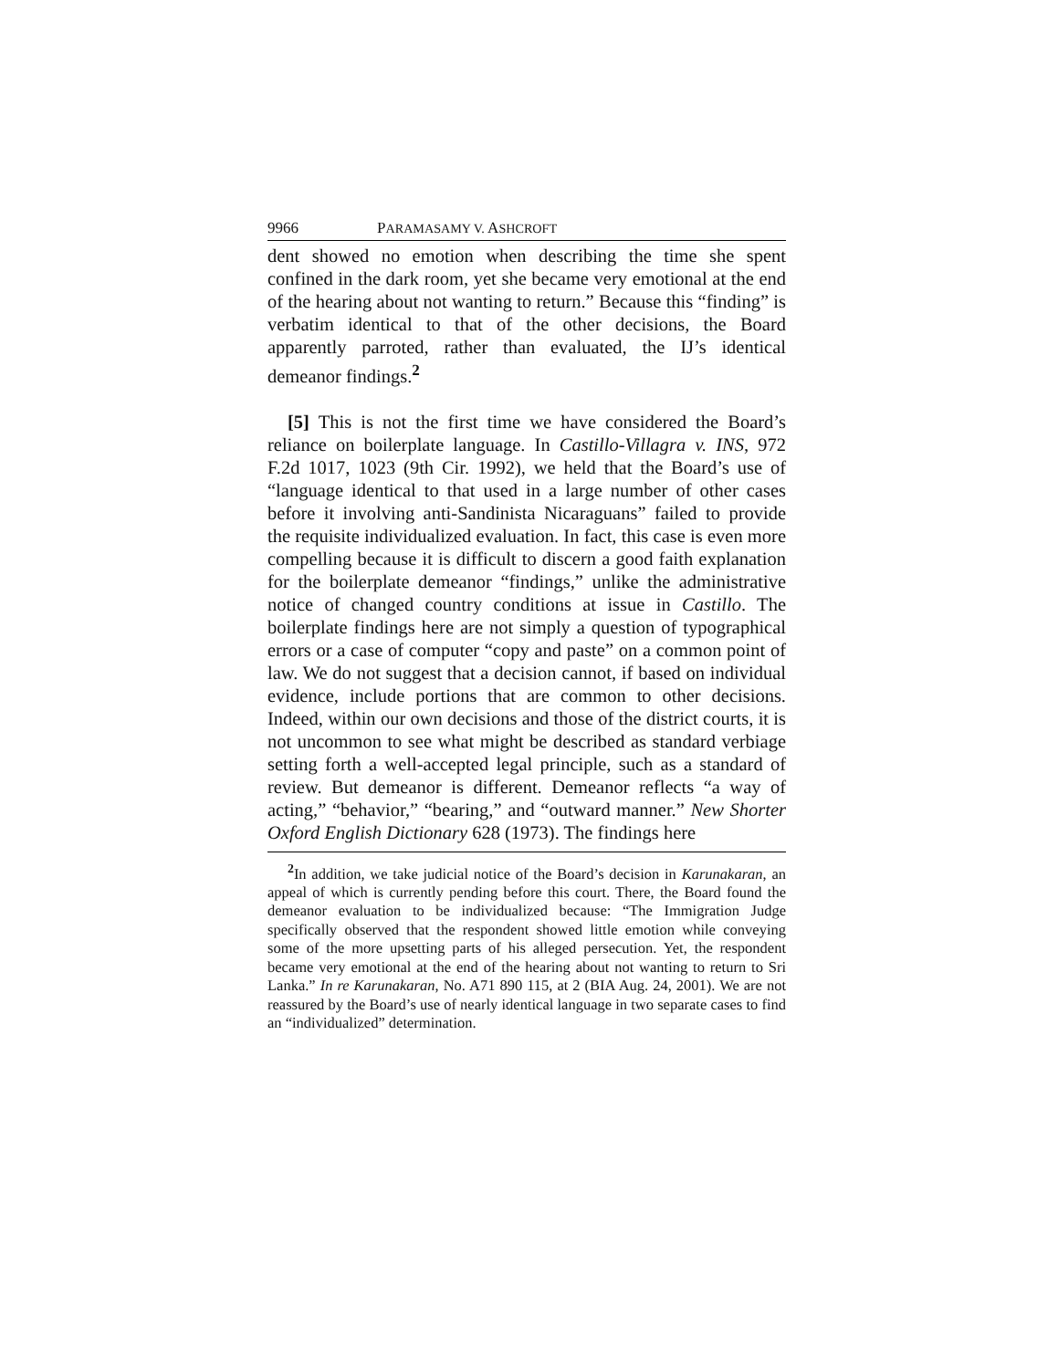9966 PARAMASAMY V. ASHCROFT
dent showed no emotion when describing the time she spent confined in the dark room, yet she became very emotional at the end of the hearing about not wanting to return.” Because this “finding” is verbatim identical to that of the other decisions, the Board apparently parroted, rather than evaluated, the IJ’s identical demeanor findings.<sup>2</sup>
[5] This is not the first time we have considered the Board’s reliance on boilerplate language. In Castillo-Villagra v. INS, 972 F.2d 1017, 1023 (9th Cir. 1992), we held that the Board’s use of “language identical to that used in a large number of other cases before it involving anti-Sandinista Nicaraguans” failed to provide the requisite individualized evaluation. In fact, this case is even more compelling because it is difficult to discern a good faith explanation for the boilerplate demeanor “findings,” unlike the administrative notice of changed country conditions at issue in Castillo. The boilerplate findings here are not simply a question of typographical errors or a case of computer “copy and paste” on a common point of law. We do not suggest that a decision cannot, if based on individual evidence, include portions that are common to other decisions. Indeed, within our own decisions and those of the district courts, it is not uncommon to see what might be described as standard verbiage setting forth a well-accepted legal principle, such as a standard of review. But demeanor is different. Demeanor reflects “a way of acting,” “behavior,” “bearing,” and “outward manner.” New Shorter Oxford English Dictionary 628 (1973). The findings here
<sup>2</sup> In addition, we take judicial notice of the Board’s decision in Karunakaran, an appeal of which is currently pending before this court. There, the Board found the demeanor evaluation to be individualized because: “The Immigration Judge specifically observed that the respondent showed little emotion while conveying some of the more upsetting parts of his alleged persecution. Yet, the respondent became very emotional at the end of the hearing about not wanting to return to Sri Lanka.” In re Karunakaran, No. A71 890 115, at 2 (BIA Aug. 24, 2001). We are not reassured by the Board’s use of nearly identical language in two separate cases to find an “individualized” determination.